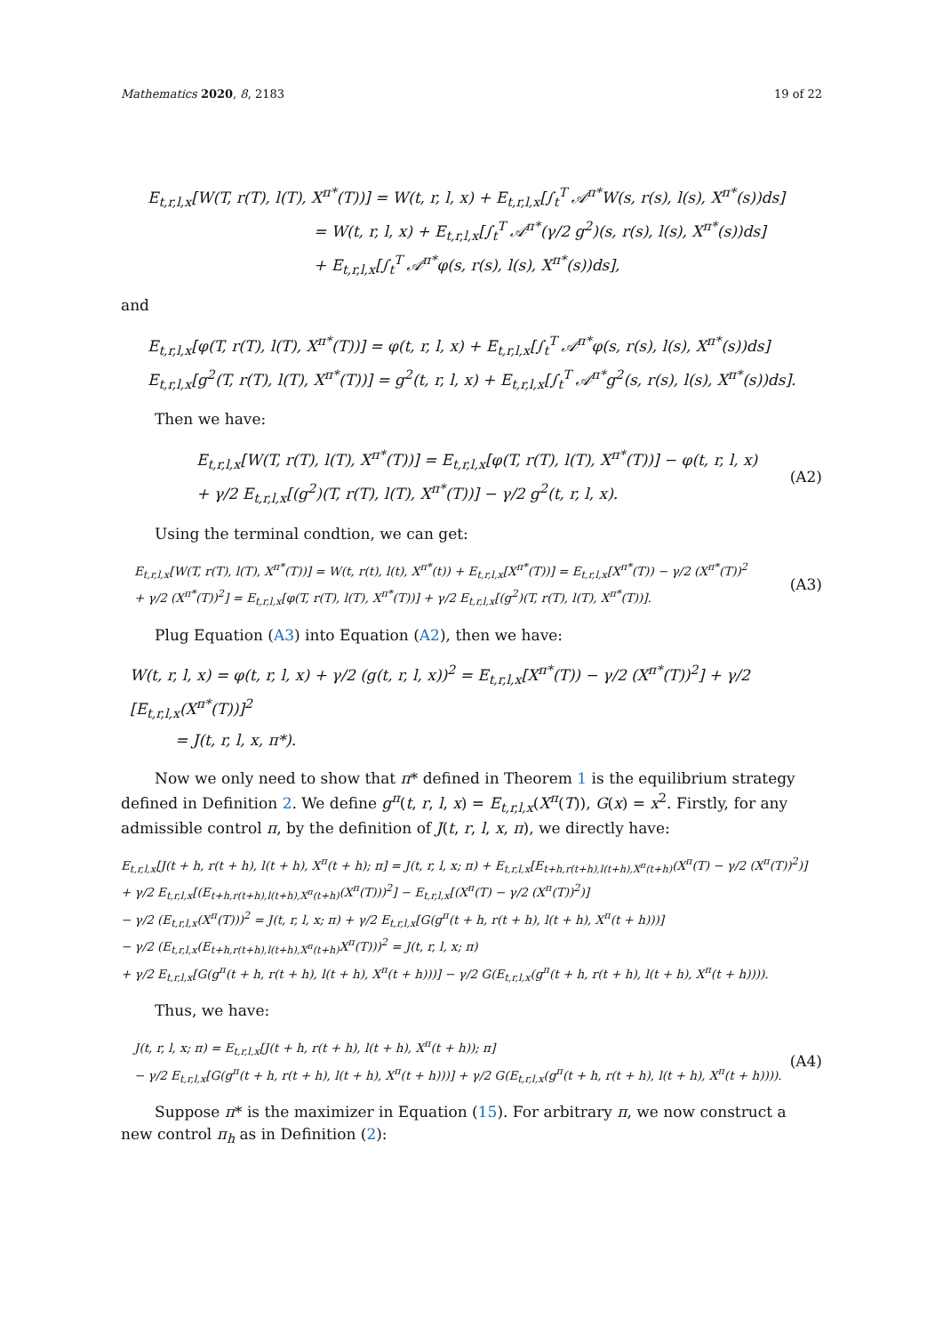Mathematics 2020, 8, 2183 19 of 22
E<sub>t,r,l,x</sub>[W(T, r(T), l(T), X<sup>π*</sup>(T))] = W(t, r, l, x) + E<sub>t,r,l,x</sub>[∫<sub>t</sub><sup>T</sup> 𝒜<sup>π*</sup>W(s, r(s), l(s), X<sup>π*</sup>(s))ds]
           = W(t, r, l, x) + E<sub>t,r,l,x</sub>[∫<sub>t</sub><sup>T</sup> 𝒜<sup>π*</sup>(γ/2 g<sup>2</sup>)(s, r(s), l(s), X<sup>π*</sup>(s))ds]
           + E<sub>t,r,l,x</sub>[∫<sub>t</sub><sup>T</sup> 𝒜<sup>π*</sup>φ(s, r(s), l(s), X<sup>π*</sup>(s))ds],
and
E<sub>t,r,l,x</sub>[φ(T, r(T), l(T), X<sup>π*</sup>(T))] = φ(t, r, l, x) + E<sub>t,r,l,x</sub>[∫<sub>t</sub><sup>T</sup> 𝒜<sup>π*</sup>φ(s, r(s), l(s), X<sup>π*</sup>(s))ds]
E<sub>t,r,l,x</sub>[g<sup>2</sup>(T, r(T), l(T), X<sup>π*</sup>(T))] = g<sup>2</sup>(t, r, l, x) + E<sub>t,r,l,x</sub>[∫<sub>t</sub><sup>T</sup> 𝒜<sup>π*</sup>g<sup>2</sup>(s, r(s), l(s), X<sup>π*</sup>(s))ds].
Then we have:
E<sub>t,r,l,x</sub>[W(T, r(T), l(T), X<sup>π*</sup>(T))] = E<sub>t,r,l,x</sub>[φ(T, r(T), l(T), X<sup>π*</sup>(T))] − φ(t, r, l, x)
+ γ/2 E<sub>t,r,l,x</sub>[(g<sup>2</sup>)(T, r(T), l(T), X<sup>π*</sup>(T))] − γ/2 g<sup>2</sup>(t, r, l, x).
(A2)
Using the terminal condtion, we can get:
E<sub>t,r,l,x</sub>[W(T, r(T), l(T), X<sup>π*</sup>(T))] = W(t, r(t), l(t), X<sup>π*</sup>(t)) + E<sub>t,r,l,x</sub>[X<sup>π*</sup>(T))] = E<sub>t,r,l,x</sub>[X<sup>π*</sup>(T)) − γ/2 (X<sup>π*</sup>(T))<sup>2</sup>
+ γ/2 (X<sup>π*</sup>(T))<sup>2</sup>] = E<sub>t,r,l,x</sub>[φ(T, r(T), l(T), X<sup>π*</sup>(T))] + γ/2 E<sub>t,r,l,x</sub>[(g<sup>2</sup>)(T, r(T), l(T), X<sup>π*</sup>(T))].
(A3)
Plug Equation (A3) into Equation (A2), then we have:
W(t, r, l, x) = φ(t, r, l, x) + γ/2 (g(t, r, l, x))<sup>2</sup> = E<sub>t,r,l,x</sub>[X<sup>π*</sup>(T)) − γ/2 (X<sup>π*</sup>(T))<sup>2</sup>] + γ/2 [E<sub>t,r,l,x</sub>(X<sup>π*</sup>(T))]<sup>2</sup>
   = J(t, r, l, x, π*).
Now we only need to show that π* defined in Theorem 1 is the equilibrium strategy defined in Definition 2. We define g<sup>π</sup>(t, r, l, x) = E<sub>t,r,l,x</sub>(X<sup>π</sup>(T)), G(x) = x<sup>2</sup>. Firstly, for any admissible control π, by the definition of J(t, r, l, x, π), we directly have:
E<sub>t,r,l,x</sub>[J(t + h, r(t + h), l(t + h), X<sup>π</sup>(t + h); π] = J(t, r, l, x; π) + E<sub>t,r,l,x</sub>[E<sub>t+h,r(t+h),l(t+h),X<sup>π</sup>(t+h)</sub>(X<sup>π</sup>(T) − γ/2 (X<sup>π</sup>(T))<sup>2</sup>)]
+ γ/2 E<sub>t,r,l,x</sub>[(E<sub>t+h,r(t+h),l(t+h),X<sup>π</sup>(t+h)</sub>(X<sup>π</sup>(T)))<sup>2</sup>] − E<sub>t,r,l,x</sub>[(X<sup>π</sup>(T) − γ/2 (X<sup>π</sup>(T))<sup>2</sup>)]
− γ/2 (E<sub>t,r,l,x</sub>(X<sup>π</sup>(T)))<sup>2</sup> = J(t, r, l, x; π) + γ/2 E<sub>t,r,l,x</sub>[G(g<sup>π</sup>(t + h, r(t + h), l(t + h), X<sup>π</sup>(t + h)))]
− γ/2 (E<sub>t,r,l,x</sub>(E<sub>t+h,r(t+h),l(t+h),X<sup>π</sup>(t+h)</sub>X<sup>π</sup>(T)))<sup>2</sup> = J(t, r, l, x; π)
+ γ/2 E<sub>t,r,l,x</sub>[G(g<sup>π</sup>(t + h, r(t + h), l(t + h), X<sup>π</sup>(t + h)))] − γ/2 G(E<sub>t,r,l,x</sub>(g<sup>π</sup>(t + h, r(t + h), l(t + h), X<sup>π</sup>(t + h)))).
Thus, we have:
J(t, r, l, x; π) = E<sub>t,r,l,x</sub>[J(t + h, r(t + h), l(t + h), X<sup>π</sup>(t + h)); π]
− γ/2 E<sub>t,r,l,x</sub>[G(g<sup>π</sup>(t + h, r(t + h), l(t + h), X<sup>π</sup>(t + h)))] + γ/2 G(E<sub>t,r,l,x</sub>(g<sup>π</sup>(t + h, r(t + h), l(t + h), X<sup>π</sup>(t + h)))).
(A4)
Suppose π* is the maximizer in Equation (15). For arbitrary π, we now construct a new control π<sub>h</sub> as in Definition (2):